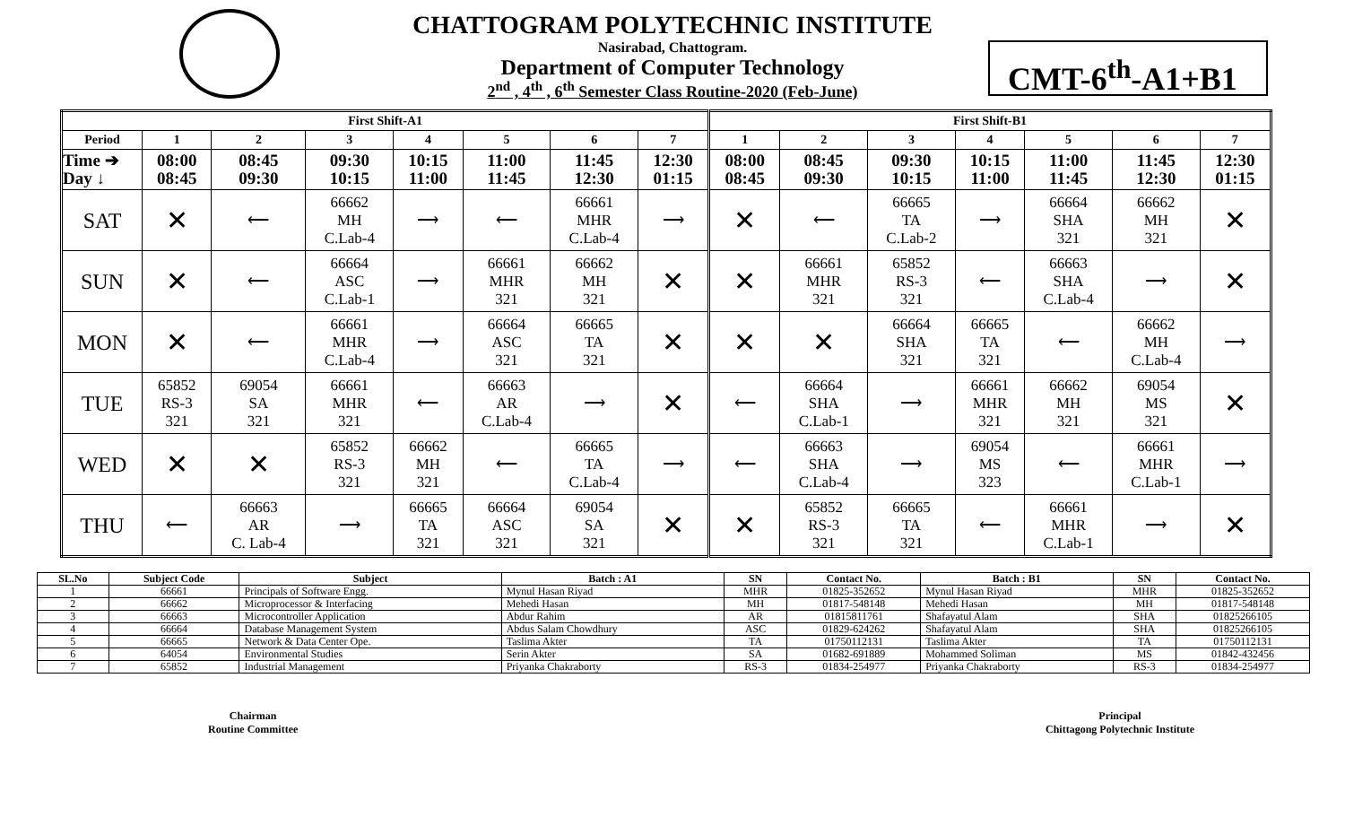CHATTOGRAM POLYTECHNIC INSTITUTE
Nasirabad, Chattogram.
Department of Computer Technology
2<sup>nd</sup> , 4<sup>th</sup> , 6<sup>th</sup> Semester Class Routine-2020 (Feb-June)
CMT-6<sup>th</sup>-A1+B1
| First Shift-A1 | | | | | | | | First Shift-B1 | | | | | | |
| --- | --- | --- | --- | --- | --- | --- | --- | --- | --- | --- | --- | --- | --- | --- |
| Period | 1 | 2 | 3 | 4 | 5 | 6 | 7 | 1 | 2 | 3 | 4 | 5 | 6 | 7 |
| Time ➔ Day ↓ | 08:00 08:45 | 08:45 09:30 | 09:30 10:15 | 10:15 11:00 | 11:00 11:45 | 11:45 12:30 | 12:30 01:15 | 08:00 08:45 | 08:45 09:30 | 09:30 10:15 | 10:15 11:00 | 11:00 11:45 | 11:45 12:30 | 12:30 01:15 |
| SAT | ✕ | ⟵ | 66662 MH C.Lab-4 | ⟶ | ⟵ | 66661 MHR C.Lab-4 | ⟶ | ✕ | ⟵ | 66665 TA C.Lab-2 | ⟶ | 66664 SHA 321 | 66662 MH 321 | ✕ |
| SUN | ✕ | ⟵ | 66664 ASC C.Lab-1 | ⟶ | 66661 MHR 321 | 66662 MH 321 | ✕ | ✕ | 66661 MHR 321 | 65852 RS-3 321 | ⟵ | 66663 SHA C.Lab-4 | ⟶ | ✕ |
| MON | ✕ | ⟵ | 66661 MHR C.Lab-4 | ⟶ | 66664 ASC 321 | 66665 TA 321 | ✕ | ✕ | ✕ | 66664 SHA 321 | 66665 TA 321 | ⟵ | 66662 MH C.Lab-4 | ⟶ |
| TUE | 65852 RS-3 321 | 69054 SA 321 | 66661 MHR 321 | ⟵ | 66663 AR C.Lab-4 | ⟶ | ✕ | ⟵ | 66664 SHA C.Lab-1 | ⟶ | 66661 MHR 321 | 66662 MH 321 | 69054 MS 321 | ✕ |
| WED | ✕ | ✕ | 65852 RS-3 321 | 66662 MH 321 | ⟵ | 66665 TA C.Lab-4 | ⟶ | ⟵ | 66663 SHA C.Lab-4 | ⟶ | 69054 MS 323 | ⟵ | 66661 MHR C.Lab-1 | ⟶ |
| THU | ⟵ | 66663 AR C. Lab-4 | ⟶ | 66665 TA 321 | 66664 ASC 321 | 69054 SA 321 | ✕ | ✕ | 65852 RS-3 321 | 66665 TA 321 | ⟵ | 66661 MHR C.Lab-1 | ⟶ | ✕ |
| SL.No | Subject Code | Subject | Batch : A1 | SN | Contact No. | Batch : B1 | SN | Contact No. |
| --- | --- | --- | --- | --- | --- | --- | --- | --- |
| 1 | 66661 | Principals of Software Engg. | Mynul Hasan Riyad | MHR | 01825-352652 | Mynul Hasan Riyad | MHR | 01825-352652 |
| 2 | 66662 | Microprocessor & Interfacing | Mehedi Hasan | MH | 01817-548148 | Mehedi Hasan | MH | 01817-548148 |
| 3 | 66663 | Microcontroller Application | Abdur Rahim | AR | 01815811761 | Shafayatul Alam | SHA | 01825266105 |
| 4 | 66664 | Database Management System | Abdus Salam Chowdhury | ASC | 01829-624262 | Shafayatul Alam | SHA | 01825266105 |
| 5 | 66665 | Network & Data Center Ope. | Taslima Akter | TA | 01750112131 | Taslima Akter | TA | 01750112131 |
| 6 | 64054 | Environmental Studies | Serin Akter | SA | 01682-691889 | Mohammed Soliman | MS | 01842-432456 |
| 7 | 65852 | Industrial Management | Priyanka Chakraborty | RS-3 | 01834-254977 | Priyanka Chakraborty | RS-3 | 01834-254977 |
Chairman
Routine Committee
Principal
Chittagong Polytechnic Institute